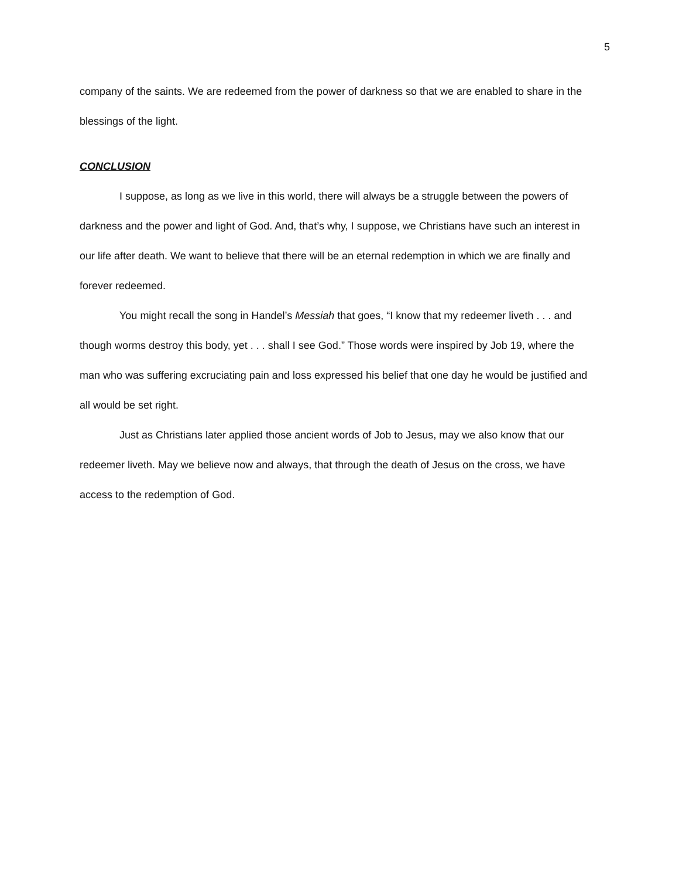5
company of the saints. We are redeemed from the power of darkness so that we are enabled to share in the blessings of the light.
CONCLUSION
I suppose, as long as we live in this world, there will always be a struggle between the powers of darkness and the power and light of God. And, that’s why, I suppose, we Christians have such an interest in our life after death. We want to believe that there will be an eternal redemption in which we are finally and forever redeemed.
You might recall the song in Handel’s Messiah that goes, “I know that my redeemer liveth . . . and though worms destroy this body, yet . . . shall I see God.” Those words were inspired by Job 19, where the man who was suffering excruciating pain and loss expressed his belief that one day he would be justified and all would be set right.
Just as Christians later applied those ancient words of Job to Jesus, may we also know that our redeemer liveth. May we believe now and always, that through the death of Jesus on the cross, we have access to the redemption of God.